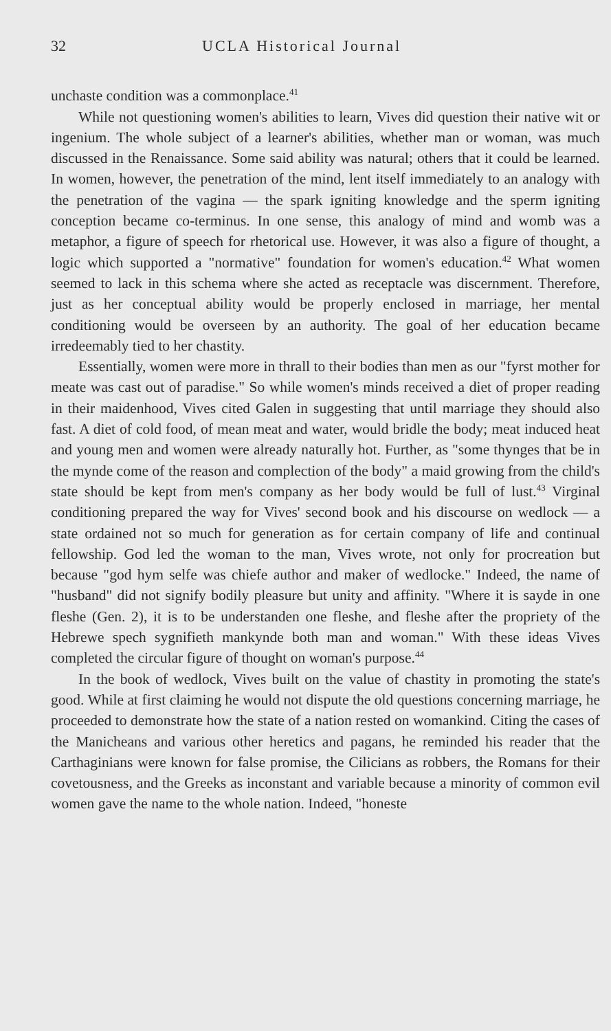32 UCLA Historical Journal
unchaste condition was a commonplace.<sup>41</sup>
While not questioning women's abilities to learn, Vives did question their native wit or ingenium. The whole subject of a learner's abilities, whether man or woman, was much discussed in the Renaissance. Some said ability was natural; others that it could be learned. In women, however, the penetration of the mind, lent itself immediately to an analogy with the penetration of the vagina — the spark igniting knowledge and the sperm igniting conception became co-terminus. In one sense, this analogy of mind and womb was a metaphor, a figure of speech for rhetorical use. However, it was also a figure of thought, a logic which supported a "normative" foundation for women's education.<sup>42</sup> What women seemed to lack in this schema where she acted as receptacle was discernment. Therefore, just as her conceptual ability would be properly enclosed in marriage, her mental conditioning would be overseen by an authority. The goal of her education became irredeemably tied to her chastity.
Essentially, women were more in thrall to their bodies than men as our "fyrst mother for meate was cast out of paradise." So while women's minds received a diet of proper reading in their maidenhood, Vives cited Galen in suggesting that until marriage they should also fast. A diet of cold food, of mean meat and water, would bridle the body; meat induced heat and young men and women were already naturally hot. Further, as "some thynges that be in the mynde come of the reason and complection of the body" a maid growing from the child's state should be kept from men's company as her body would be full of lust.<sup>43</sup> Virginal conditioning prepared the way for Vives' second book and his discourse on wedlock — a state ordained not so much for generation as for certain company of life and continual fellowship. God led the woman to the man, Vives wrote, not only for procreation but because "god hym selfe was chiefe author and maker of wedlocke." Indeed, the name of "husband" did not signify bodily pleasure but unity and affinity. "Where it is sayde in one fleshe (Gen. 2), it is to be understanden one fleshe, and fleshe after the propriety of the Hebrewe spech sygnifieth mankynde both man and woman." With these ideas Vives completed the circular figure of thought on woman's purpose.<sup>44</sup>
In the book of wedlock, Vives built on the value of chastity in promoting the state's good. While at first claiming he would not dispute the old questions concerning marriage, he proceeded to demonstrate how the state of a nation rested on womankind. Citing the cases of the Manicheans and various other heretics and pagans, he reminded his reader that the Carthaginians were known for false promise, the Cilicians as robbers, the Romans for their covetousness, and the Greeks as inconstant and variable because a minority of common evil women gave the name to the whole nation. Indeed, "honeste